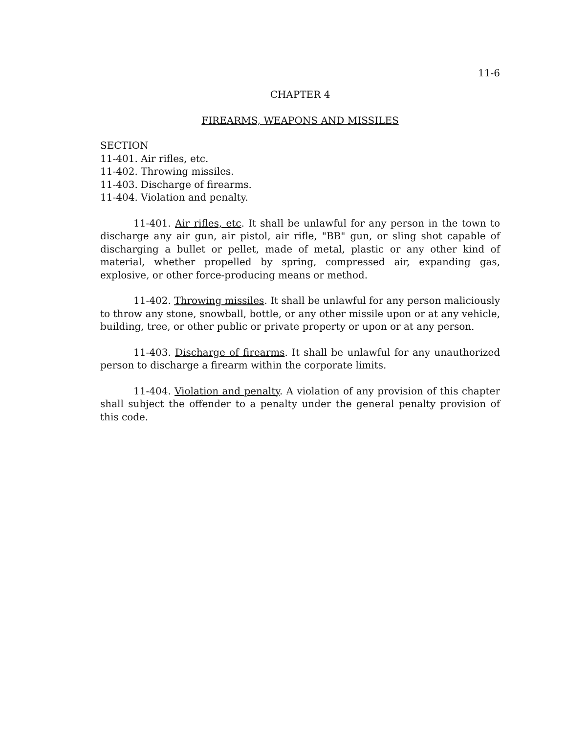11-6
CHAPTER 4
FIREARMS, WEAPONS AND MISSILES
SECTION
11-401. Air rifles, etc.
11-402. Throwing missiles.
11-403. Discharge of firearms.
11-404. Violation and penalty.
11-401. Air rifles, etc. It shall be unlawful for any person in the town to discharge any air gun, air pistol, air rifle, "BB" gun, or sling shot capable of discharging a bullet or pellet, made of metal, plastic or any other kind of material, whether propelled by spring, compressed air, expanding gas, explosive, or other force-producing means or method.
11-402. Throwing missiles. It shall be unlawful for any person maliciously to throw any stone, snowball, bottle, or any other missile upon or at any vehicle, building, tree, or other public or private property or upon or at any person.
11-403. Discharge of firearms. It shall be unlawful for any unauthorized person to discharge a firearm within the corporate limits.
11-404. Violation and penalty. A violation of any provision of this chapter shall subject the offender to a penalty under the general penalty provision of this code.